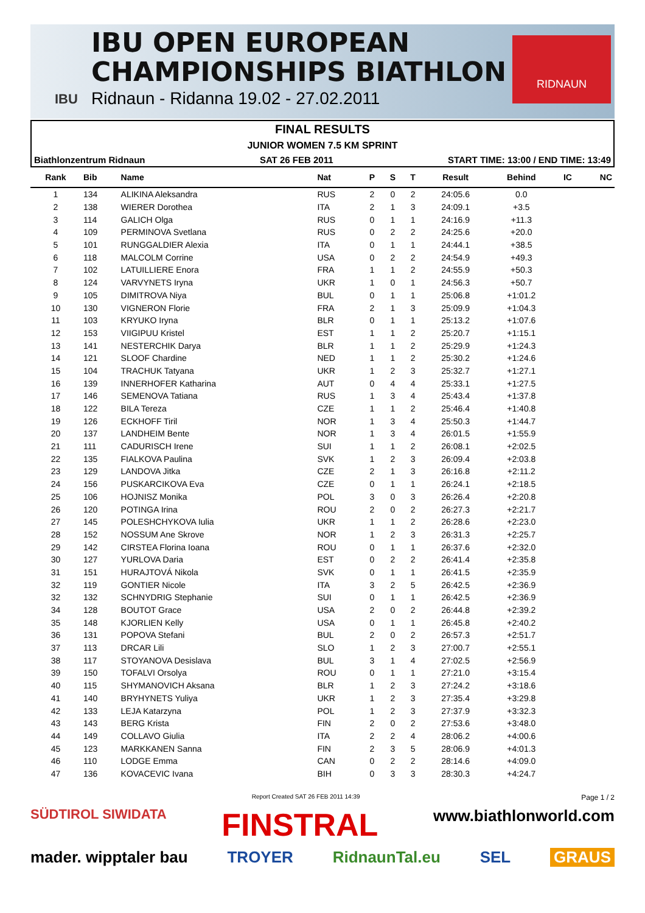IBU OPEN EUROPEAN
CHAMPIONSHIPS BIATHLON
Ridnaun - Ridanna 19.02 - 27.02.2011
IBU
RIDNAUN
FINAL RESULTS
JUNIOR WOMEN 7.5 KM SPRINT
Biathlonzentrum Ridnaun SAT 26 FEB 2011 START TIME: 13:00 / END TIME: 13:49
| Rank | Bib | Name | Nat | P | S | T | Result | Behind | IC | NC |
| --- | --- | --- | --- | --- | --- | --- | --- | --- | --- | --- |
| 1 | 134 | ALIKINA Aleksandra | RUS | 2 | 0 | 2 | 24:05.6 | 0.0 | | |
| 2 | 138 | WIERER Dorothea | ITA | 2 | 1 | 3 | 24:09.1 | +3.5 | | |
| 3 | 114 | GALICH Olga | RUS | 0 | 1 | 1 | 24:16.9 | +11.3 | | |
| 4 | 109 | PERMINOVA Svetlana | RUS | 0 | 2 | 2 | 24:25.6 | +20.0 | | |
| 5 | 101 | RUNGGALDIER Alexia | ITA | 0 | 1 | 1 | 24:44.1 | +38.5 | | |
| 6 | 118 | MALCOLM Corrine | USA | 0 | 2 | 2 | 24:54.9 | +49.3 | | |
| 7 | 102 | LATUILLIERE Enora | FRA | 1 | 1 | 2 | 24:55.9 | +50.3 | | |
| 8 | 124 | VARVYNETS Iryna | UKR | 1 | 0 | 1 | 24:56.3 | +50.7 | | |
| 9 | 105 | DIMITROVA Niya | BUL | 0 | 1 | 1 | 25:06.8 | +1:01.2 | | |
| 10 | 130 | VIGNERON Florie | FRA | 2 | 1 | 3 | 25:09.9 | +1:04.3 | | |
| 11 | 103 | KRYUKO Iryna | BLR | 0 | 1 | 1 | 25:13.2 | +1:07.6 | | |
| 12 | 153 | VIIGIPUU Kristel | EST | 1 | 1 | 2 | 25:20.7 | +1:15.1 | | |
| 13 | 141 | NESTERCHIK Darya | BLR | 1 | 1 | 2 | 25:29.9 | +1:24.3 | | |
| 14 | 121 | SLOOF Chardine | NED | 1 | 1 | 2 | 25:30.2 | +1:24.6 | | |
| 15 | 104 | TRACHUK Tatyana | UKR | 1 | 2 | 3 | 25:32.7 | +1:27.1 | | |
| 16 | 139 | INNERHOFER Katharina | AUT | 0 | 4 | 4 | 25:33.1 | +1:27.5 | | |
| 17 | 146 | SEMENOVA Tatiana | RUS | 1 | 3 | 4 | 25:43.4 | +1:37.8 | | |
| 18 | 122 | BILA Tereza | CZE | 1 | 1 | 2 | 25:46.4 | +1:40.8 | | |
| 19 | 126 | ECKHOFF Tiril | NOR | 1 | 3 | 4 | 25:50.3 | +1:44.7 | | |
| 20 | 137 | LANDHEIM Bente | NOR | 1 | 3 | 4 | 26:01.5 | +1:55.9 | | |
| 21 | 111 | CADURISCH Irene | SUI | 1 | 1 | 2 | 26:08.1 | +2:02.5 | | |
| 22 | 135 | FIALKOVA Paulina | SVK | 1 | 2 | 3 | 26:09.4 | +2:03.8 | | |
| 23 | 129 | LANDOVA Jitka | CZE | 2 | 1 | 3 | 26:16.8 | +2:11.2 | | |
| 24 | 156 | PUSKARCIKOVA Eva | CZE | 0 | 1 | 1 | 26:24.1 | +2:18.5 | | |
| 25 | 106 | HOJNISZ Monika | POL | 3 | 0 | 3 | 26:26.4 | +2:20.8 | | |
| 26 | 120 | POTINGA Irina | ROU | 2 | 0 | 2 | 26:27.3 | +2:21.7 | | |
| 27 | 145 | POLESHCHYKOVA Iulia | UKR | 1 | 1 | 2 | 26:28.6 | +2:23.0 | | |
| 28 | 152 | NOSSUM Ane Skrove | NOR | 1 | 2 | 3 | 26:31.3 | +2:25.7 | | |
| 29 | 142 | CIRSTEA Florina Ioana | ROU | 0 | 1 | 1 | 26:37.6 | +2:32.0 | | |
| 30 | 127 | YURLOVA Daria | EST | 0 | 2 | 2 | 26:41.4 | +2:35.8 | | |
| 31 | 151 | HURAJTOVÁ Nikola | SVK | 0 | 1 | 1 | 26:41.5 | +2:35.9 | | |
| 32 | 119 | GONTIER Nicole | ITA | 3 | 2 | 5 | 26:42.5 | +2:36.9 | | |
| 32 | 132 | SCHNYDRIG Stephanie | SUI | 0 | 1 | 1 | 26:42.5 | +2:36.9 | | |
| 34 | 128 | BOUTOT Grace | USA | 2 | 0 | 2 | 26:44.8 | +2:39.2 | | |
| 35 | 148 | KJORLIEN Kelly | USA | 0 | 1 | 1 | 26:45.8 | +2:40.2 | | |
| 36 | 131 | POPOVA Stefani | BUL | 2 | 0 | 2 | 26:57.3 | +2:51.7 | | |
| 37 | 113 | DRCAR Lili | SLO | 1 | 2 | 3 | 27:00.7 | +2:55.1 | | |
| 38 | 117 | STOYANOVA Desislava | BUL | 3 | 1 | 4 | 27:02.5 | +2:56.9 | | |
| 39 | 150 | TOFALVI Orsolya | ROU | 0 | 1 | 1 | 27:21.0 | +3:15.4 | | |
| 40 | 115 | SHYMANOVICH Aksana | BLR | 1 | 2 | 3 | 27:24.2 | +3:18.6 | | |
| 41 | 140 | BRYHYNETS Yuliya | UKR | 1 | 2 | 3 | 27:35.4 | +3:29.8 | | |
| 42 | 133 | LEJA Katarzyna | POL | 1 | 2 | 3 | 27:37.9 | +3:32.3 | | |
| 43 | 143 | BERG Krista | FIN | 2 | 0 | 2 | 27:53.6 | +3:48.0 | | |
| 44 | 149 | COLLAVO Giulia | ITA | 2 | 2 | 4 | 28:06.2 | +4:00.6 | | |
| 45 | 123 | MARKKANEN Sanna | FIN | 2 | 3 | 5 | 28:06.9 | +4:01.3 | | |
| 46 | 110 | LODGE Emma | CAN | 0 | 2 | 2 | 28:14.6 | +4:09.0 | | |
| 47 | 136 | KOVACEVIC Ivana | BIH | 0 | 3 | 3 | 28:30.3 | +4:24.7 | | |
Report Created SAT 26 FEB 2011 14:39 Page 1 / 2
SÜDTIROL SIWIDATA FINSTRAL www.biathlonworld.com
mader. wipptaler bau TROYER RidnaunTal.eu SEL GRAUS